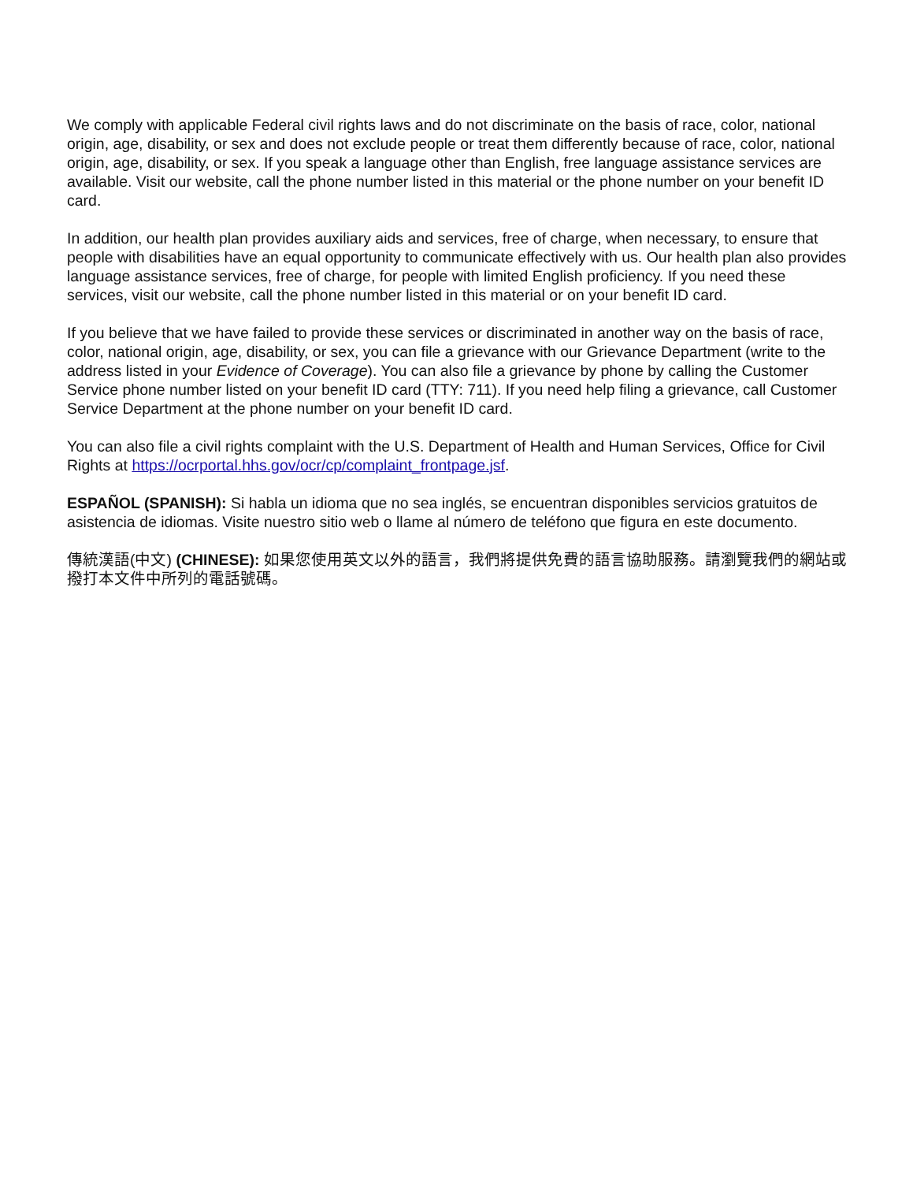We comply with applicable Federal civil rights laws and do not discriminate on the basis of race, color, national origin, age, disability, or sex and does not exclude people or treat them differently because of race, color, national origin, age, disability, or sex. If you speak a language other than English, free language assistance services are available. Visit our website, call the phone number listed in this material or the phone number on your benefit ID card.
In addition, our health plan provides auxiliary aids and services, free of charge, when necessary, to ensure that people with disabilities have an equal opportunity to communicate effectively with us. Our health plan also provides language assistance services, free of charge, for people with limited English proficiency. If you need these services, visit our website, call the phone number listed in this material or on your benefit ID card.
If you believe that we have failed to provide these services or discriminated in another way on the basis of race, color, national origin, age, disability, or sex, you can file a grievance with our Grievance Department (write to the address listed in your Evidence of Coverage). You can also file a grievance by phone by calling the Customer Service phone number listed on your benefit ID card (TTY: 711). If you need help filing a grievance, call Customer Service Department at the phone number on your benefit ID card.
You can also file a civil rights complaint with the U.S. Department of Health and Human Services, Office for Civil Rights at https://ocrportal.hhs.gov/ocr/cp/complaint_frontpage.jsf.
ESPAÑOL (SPANISH): Si habla un idioma que no sea inglés, se encuentran disponibles servicios gratuitos de asistencia de idiomas. Visite nuestro sitio web o llame al número de teléfono que figura en este documento.
傳統漢語(中文) (CHINESE): 如果您使用英文以外的語言，我們將提供免費的語言協助服務。請瀏覽我們的網站或撥打本文件中所列的電話號碼。